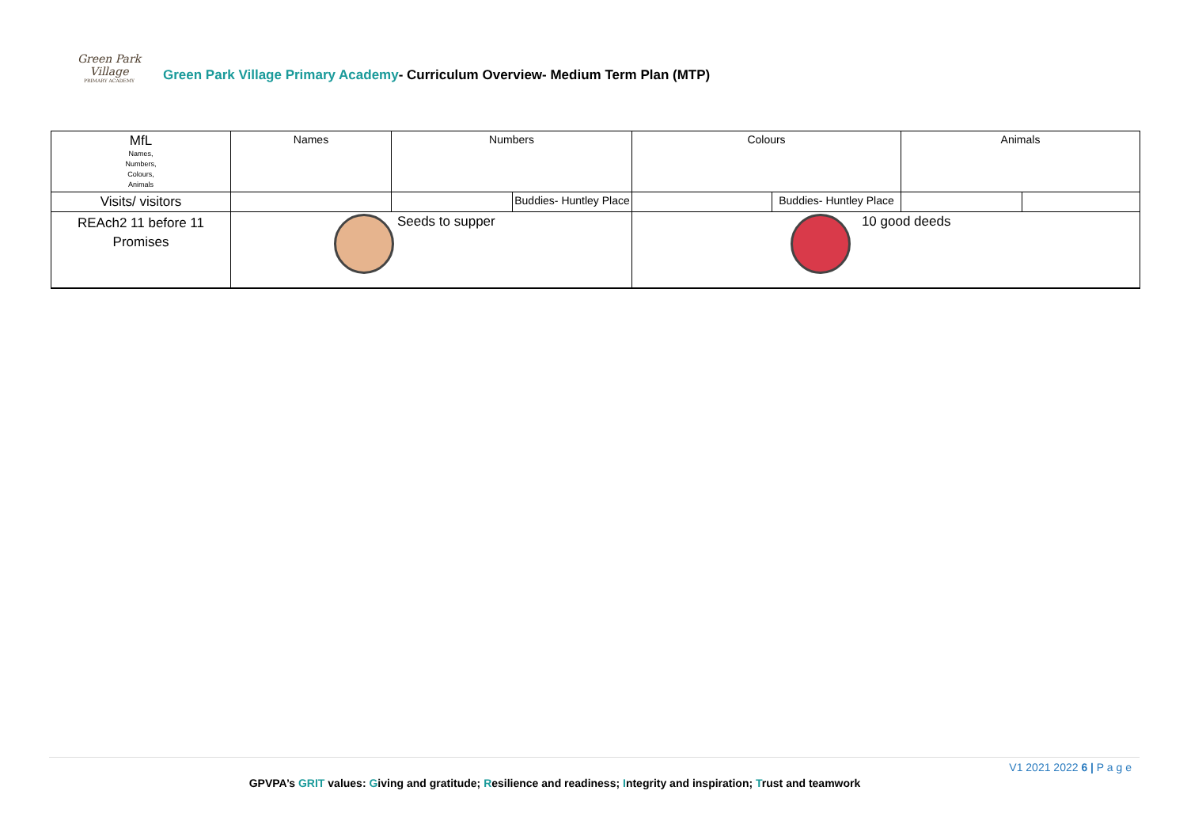Green Park Village PRIMARY ACADEMY
Green Park Village Primary Academy- Curriculum Overview- Medium Term Plan (MTP)
| MfL Names, Numbers, Colours, Animals | Names | Numbers | | Colours | | Animals | |
| Visits/ visitors | | | Buddies- Huntley Place | | Buddies- Huntley Place | | |
| REAch2 11 before 11 Promises | Seeds to supper | | | 10 good deeds | | | |
V1 2021 2022 6 | P a g e
GPVPA’s GRIT values: Giving and gratitude; Resilience and readiness; Integrity and inspiration; Trust and teamwork